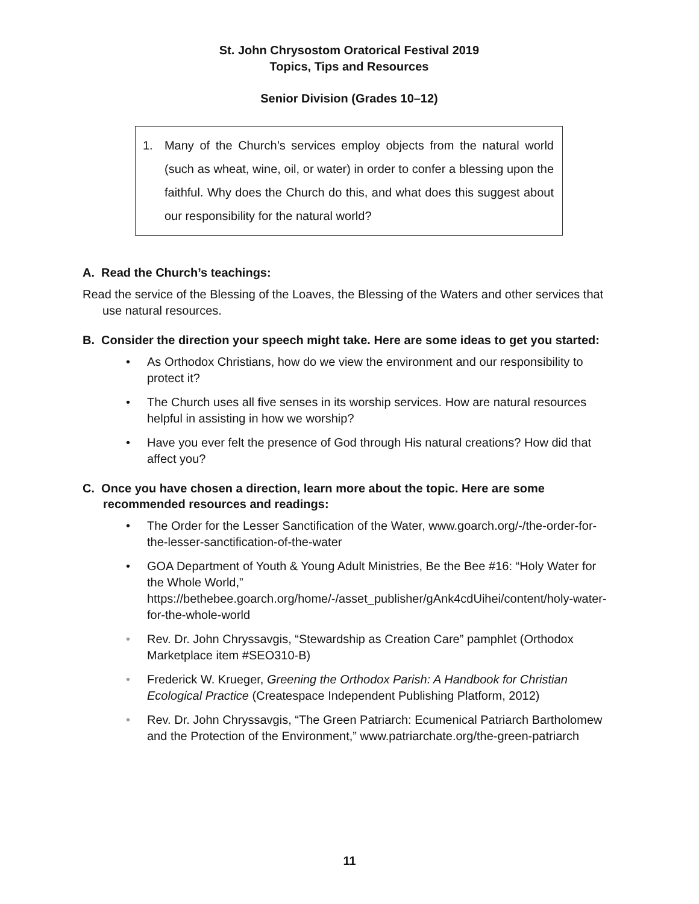St. John Chrysostom Oratorical Festival 2019
Topics, Tips and Resources
Senior Division (Grades 10–12)
1. Many of the Church’s services employ objects from the natural world (such as wheat, wine, oil, or water) in order to confer a blessing upon the faithful. Why does the Church do this, and what does this suggest about our responsibility for the natural world?
A. Read the Church’s teachings:
Read the service of the Blessing of the Loaves, the Blessing of the Waters and other services that use natural resources.
B. Consider the direction your speech might take. Here are some ideas to get you started:
• As Orthodox Christians, how do we view the environment and our responsibility to protect it?
• The Church uses all five senses in its worship services. How are natural resources helpful in assisting in how we worship?
• Have you ever felt the presence of God through His natural creations? How did that affect you?
C. Once you have chosen a direction, learn more about the topic. Here are some recommended resources and readings:
• The Order for the Lesser Sanctification of the Water, www.goarch.org/-/the-order-for-the-lesser-sanctification-of-the-water
• GOA Department of Youth & Young Adult Ministries, Be the Bee #16: “Holy Water for the Whole World,” https://bethebee.goarch.org/home/-/asset_publisher/gAnk4cdUihei/content/holy-water-for-the-whole-world
• Rev. Dr. John Chryssavgis, “Stewardship as Creation Care” pamphlet (Orthodox Marketplace item #SEO310-B)
• Frederick W. Krueger, Greening the Orthodox Parish: A Handbook for Christian Ecological Practice (Createspace Independent Publishing Platform, 2012)
• Rev. Dr. John Chryssavgis, “The Green Patriarch: Ecumenical Patriarch Bartholomew and the Protection of the Environment,” www.patriarchate.org/the-green-patriarch
11